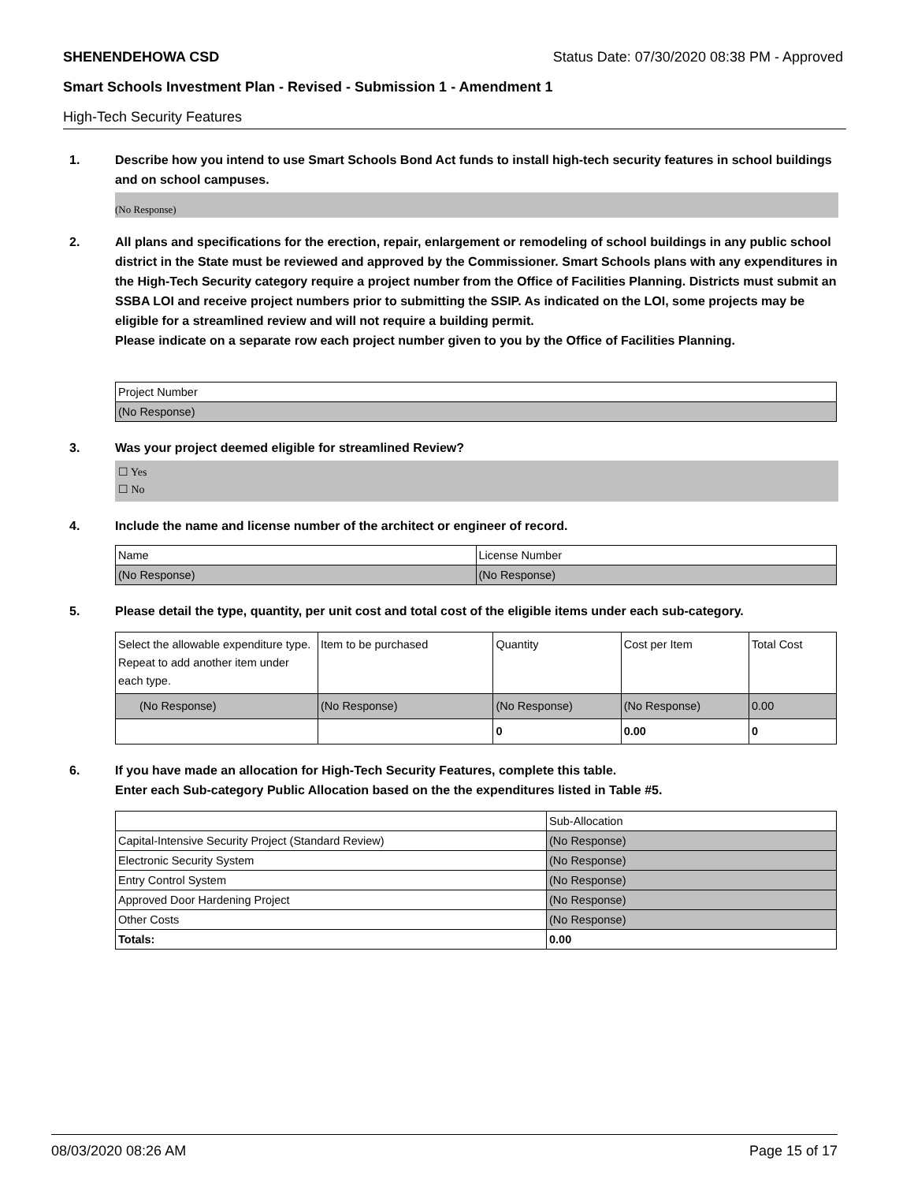SHENENDEHOWA CSD Status Date: 07/30/2020 08:38 PM - Approved
Smart Schools Investment Plan - Revised - Submission 1 - Amendment 1
High-Tech Security Features
1. Describe how you intend to use Smart Schools Bond Act funds to install high-tech security features in school buildings and on school campuses.
(No Response)
2. All plans and specifications for the erection, repair, enlargement or remodeling of school buildings in any public school district in the State must be reviewed and approved by the Commissioner. Smart Schools plans with any expenditures in the High-Tech Security category require a project number from the Office of Facilities Planning. Districts must submit an SSBA LOI and receive project numbers prior to submitting the SSIP. As indicated on the LOI, some projects may be eligible for a streamlined review and will not require a building permit.
Please indicate on a separate row each project number given to you by the Office of Facilities Planning.
| Project Number |
| (No Response) |
3. Was your project deemed eligible for streamlined Review?
☐ Yes
☐ No
4. Include the name and license number of the architect or engineer of record.
| Name | License Number |
| (No Response) | (No Response) |
5. Please detail the type, quantity, per unit cost and total cost of the eligible items under each sub-category.
| Select the allowable expenditure type. Repeat to add another item under each type. | Item to be purchased | Quantity | Cost per Item | Total Cost |
| (No Response) | (No Response) | (No Response) | (No Response) | 0.00 |
| | | 0 | 0.00 | 0 |
6. If you have made an allocation for High-Tech Security Features, complete this table.
Enter each Sub-category Public Allocation based on the the expenditures listed in Table #5.
| | Sub-Allocation |
| Capital-Intensive Security Project (Standard Review) | (No Response) |
| Electronic Security System | (No Response) |
| Entry Control System | (No Response) |
| Approved Door Hardening Project | (No Response) |
| Other Costs | (No Response) |
| Totals: | 0.00 |
08/03/2020 08:26 AM Page 15 of 17